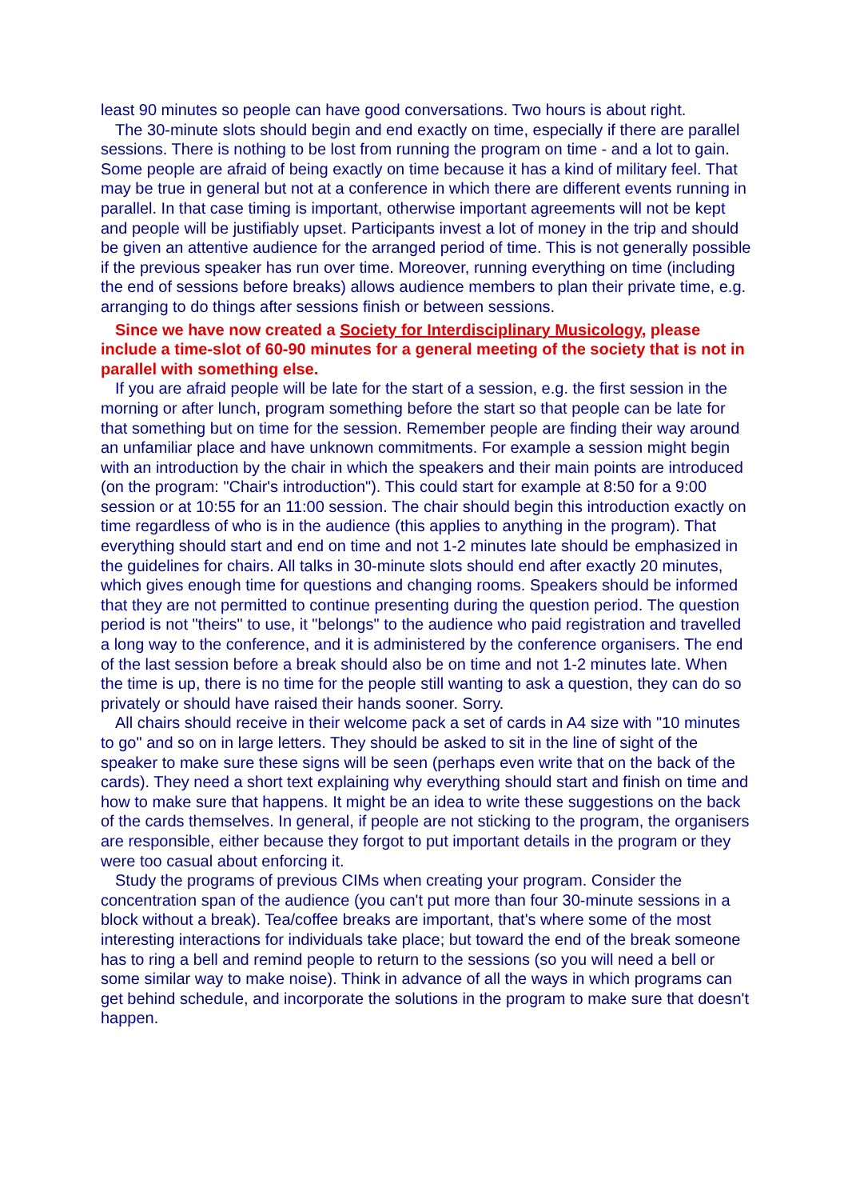least 90 minutes so people can have good conversations. Two hours is about right.
The 30-minute slots should begin and end exactly on time, especially if there are parallel sessions. There is nothing to be lost from running the program on time - and a lot to gain. Some people are afraid of being exactly on time because it has a kind of military feel. That may be true in general but not at a conference in which there are different events running in parallel. In that case timing is important, otherwise important agreements will not be kept and people will be justifiably upset. Participants invest a lot of money in the trip and should be given an attentive audience for the arranged period of time. This is not generally possible if the previous speaker has run over time. Moreover, running everything on time (including the end of sessions before breaks) allows audience members to plan their private time, e.g. arranging to do things after sessions finish or between sessions.
Since we have now created a Society for Interdisciplinary Musicology, please include a time-slot of 60-90 minutes for a general meeting of the society that is not in parallel with something else.
If you are afraid people will be late for the start of a session, e.g. the first session in the morning or after lunch, program something before the start so that people can be late for that something but on time for the session. Remember people are finding their way around an unfamiliar place and have unknown commitments. For example a session might begin with an introduction by the chair in which the speakers and their main points are introduced (on the program: "Chair's introduction"). This could start for example at 8:50 for a 9:00 session or at 10:55 for an 11:00 session. The chair should begin this introduction exactly on time regardless of who is in the audience (this applies to anything in the program). That everything should start and end on time and not 1-2 minutes late should be emphasized in the guidelines for chairs. All talks in 30-minute slots should end after exactly 20 minutes, which gives enough time for questions and changing rooms. Speakers should be informed that they are not permitted to continue presenting during the question period. The question period is not "theirs" to use, it "belongs" to the audience who paid registration and travelled a long way to the conference, and it is administered by the conference organisers. The end of the last session before a break should also be on time and not 1-2 minutes late. When the time is up, there is no time for the people still wanting to ask a question, they can do so privately or should have raised their hands sooner. Sorry.
All chairs should receive in their welcome pack a set of cards in A4 size with "10 minutes to go" and so on in large letters. They should be asked to sit in the line of sight of the speaker to make sure these signs will be seen (perhaps even write that on the back of the cards). They need a short text explaining why everything should start and finish on time and how to make sure that happens. It might be an idea to write these suggestions on the back of the cards themselves. In general, if people are not sticking to the program, the organisers are responsible, either because they forgot to put important details in the program or they were too casual about enforcing it.
Study the programs of previous CIMs when creating your program. Consider the concentration span of the audience (you can't put more than four 30-minute sessions in a block without a break). Tea/coffee breaks are important, that's where some of the most interesting interactions for individuals take place; but toward the end of the break someone has to ring a bell and remind people to return to the sessions (so you will need a bell or some similar way to make noise). Think in advance of all the ways in which programs can get behind schedule, and incorporate the solutions in the program to make sure that doesn't happen.